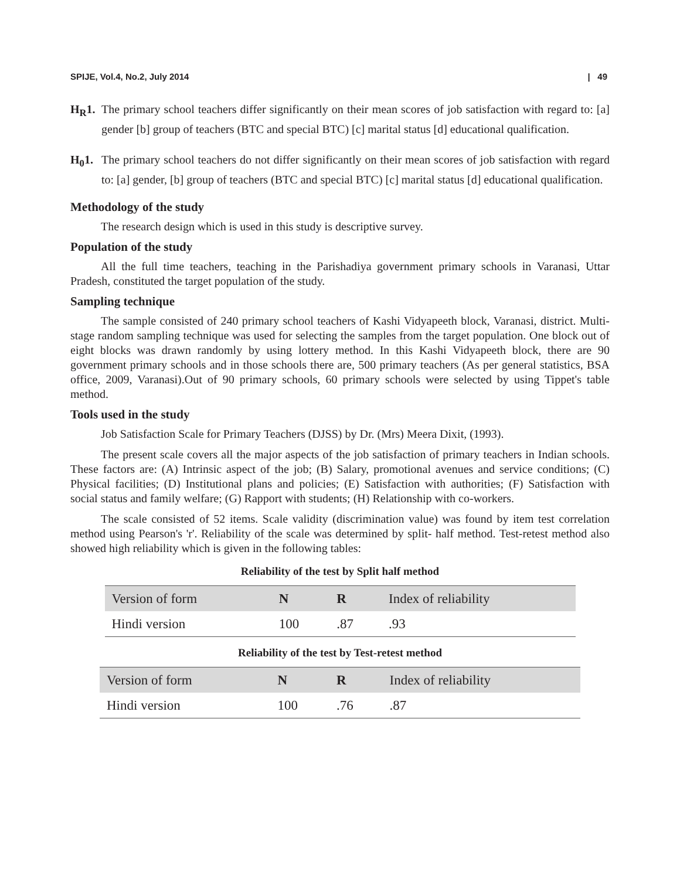SPIJE, Vol.4, No.2, July 2014 | 49
H<sub>R</sub>1. The primary school teachers differ significantly on their mean scores of job satisfaction with regard to: [a] gender [b] group of teachers (BTC and special BTC) [c] marital status [d] educational qualification.
H<sub>0</sub>1. The primary school teachers do not differ significantly on their mean scores of job satisfaction with regard to: [a] gender, [b] group of teachers (BTC and special BTC) [c] marital status [d] educational qualification.
Methodology of the study
The research design which is used in this study is descriptive survey.
Population of the study
All the full time teachers, teaching in the Parishadiya government primary schools in Varanasi, Uttar Pradesh, constituted the target population of the study.
Sampling technique
The sample consisted of 240 primary school teachers of Kashi Vidyapeeth block, Varanasi, district. Multi-stage random sampling technique was used for selecting the samples from the target population. One block out of eight blocks was drawn randomly by using lottery method. In this Kashi Vidyapeeth block, there are 90 government primary schools and in those schools there are, 500 primary teachers (As per general statistics, BSA office, 2009, Varanasi).Out of 90 primary schools, 60 primary schools were selected by using Tippet's table method.
Tools used in the study
Job Satisfaction Scale for Primary Teachers (DJSS) by Dr. (Mrs) Meera Dixit, (1993).
The present scale covers all the major aspects of the job satisfaction of primary teachers in Indian schools. These factors are: (A) Intrinsic aspect of the job; (B) Salary, promotional avenues and service conditions; (C) Physical facilities; (D) Institutional plans and policies; (E) Satisfaction with authorities; (F) Satisfaction with social status and family welfare; (G) Rapport with students; (H) Relationship with co-workers.
The scale consisted of 52 items. Scale validity (discrimination value) was found by item test correlation method using Pearson's 'r'. Reliability of the scale was determined by split- half method. Test-retest method also showed high reliability which is given in the following tables:
Reliability of the test by Split half method
| Version of form | N | R | Index of reliability |
| --- | --- | --- | --- |
| Hindi version | 100 | .87 | .93 |
Reliability of the test by Test-retest method
| Version of form | N | R | Index of reliability |
| --- | --- | --- | --- |
| Hindi version | 100 | .76 | .87 |